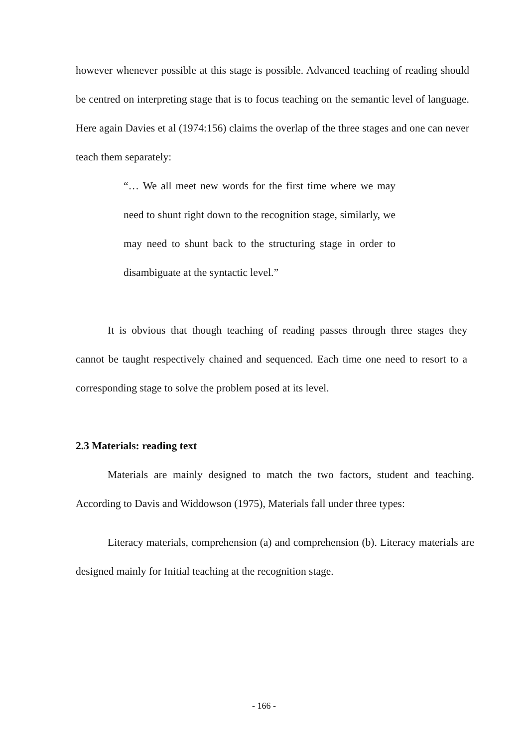however whenever possible at this stage is possible. Advanced teaching of reading should be centred on interpreting stage that is to focus teaching on the semantic level of language. Here again Davies et al (1974:156) claims the overlap of the three stages and one can never teach them separately:
“… We all meet new words for the first time where we may need to shunt right down to the recognition stage, similarly, we may need to shunt back to the structuring stage in order to disambiguate at the syntactic level.”
It is obvious that though teaching of reading passes through three stages they cannot be taught respectively chained and sequenced. Each time one need to resort to a corresponding stage to solve the problem posed at its level.
2.3 Materials: reading text
Materials are mainly designed to match the two factors, student and teaching. According to Davis and Widdowson (1975), Materials fall under three types:
Literacy materials, comprehension (a) and comprehension (b). Literacy materials are designed mainly for Initial teaching at the recognition stage.
- 166 -